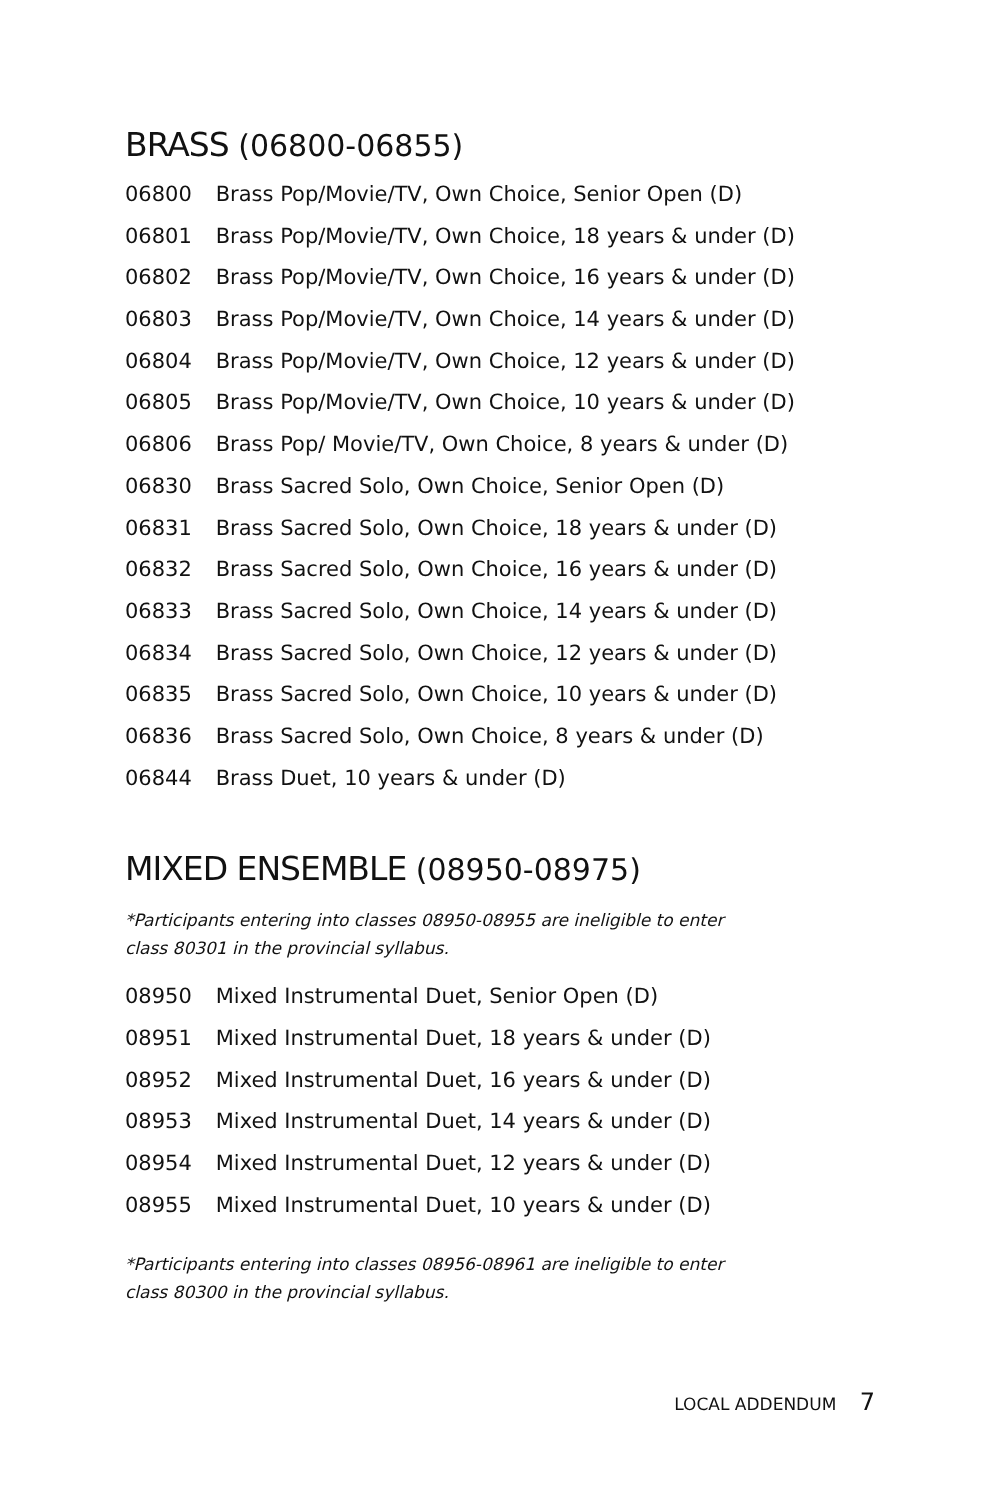BRASS (06800-06855)
06800 Brass Pop/Movie/TV, Own Choice, Senior Open (D)
06801 Brass Pop/Movie/TV, Own Choice, 18 years & under (D)
06802 Brass Pop/Movie/TV, Own Choice, 16 years & under (D)
06803 Brass Pop/Movie/TV, Own Choice, 14 years & under (D)
06804 Brass Pop/Movie/TV, Own Choice, 12 years & under (D)
06805 Brass Pop/Movie/TV, Own Choice, 10 years & under (D)
06806 Brass Pop/ Movie/TV, Own Choice, 8 years & under (D)
06830 Brass Sacred Solo, Own Choice, Senior Open (D)
06831 Brass Sacred Solo, Own Choice, 18 years & under (D)
06832 Brass Sacred Solo, Own Choice, 16 years & under (D)
06833 Brass Sacred Solo, Own Choice, 14 years & under (D)
06834 Brass Sacred Solo, Own Choice, 12 years & under (D)
06835 Brass Sacred Solo, Own Choice, 10 years & under (D)
06836 Brass Sacred Solo, Own Choice, 8 years & under (D)
06844 Brass Duet, 10 years & under (D)
MIXED ENSEMBLE (08950-08975)
*Participants entering into classes 08950-08955 are ineligible to enter
class 80301 in the provincial syllabus.
08950 Mixed Instrumental Duet, Senior Open (D)
08951 Mixed Instrumental Duet, 18 years & under (D)
08952 Mixed Instrumental Duet, 16 years & under (D)
08953 Mixed Instrumental Duet, 14 years & under (D)
08954 Mixed Instrumental Duet, 12 years & under (D)
08955 Mixed Instrumental Duet, 10 years & under (D)
*Participants entering into classes 08956-08961 are ineligible to enter
class 80300 in the provincial syllabus.
LOCAL ADDENDUM 7